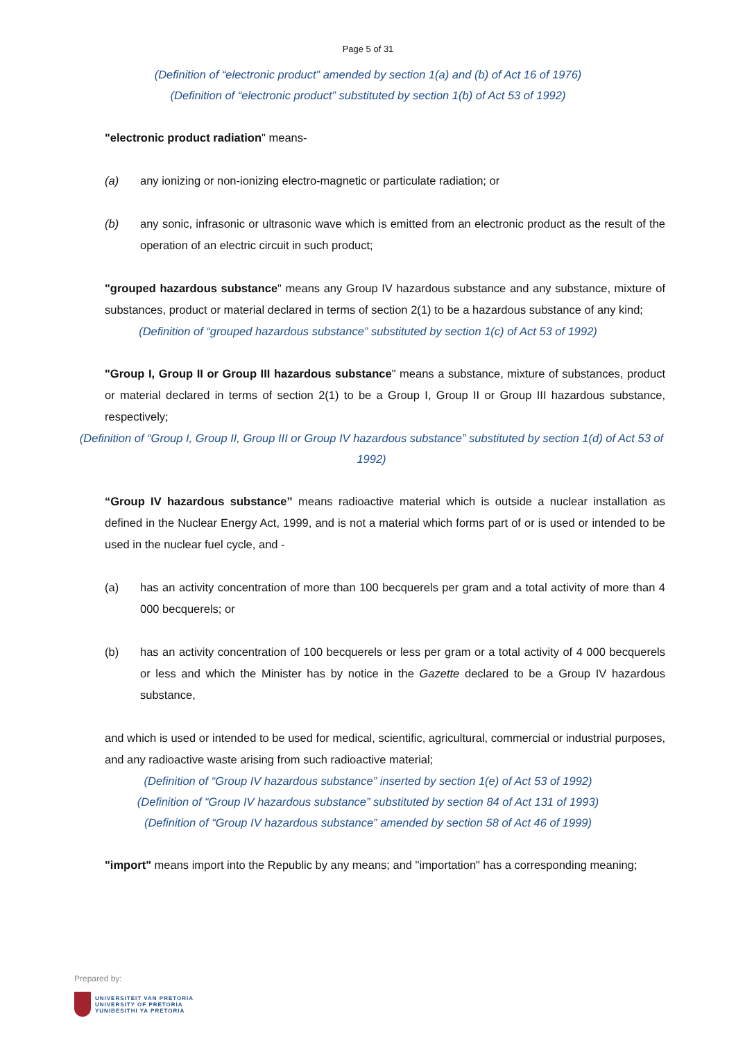Page 5 of 31
(Definition of “electronic product” amended by section 1(a) and (b) of Act 16 of 1976)
(Definition of “electronic product” substituted by section 1(b) of Act 53 of 1992)
"electronic product radiation" means-
(a) any ionizing or non-ionizing electro-magnetic or particulate radiation; or
(b) any sonic, infrasonic or ultrasonic wave which is emitted from an electronic product as the result of the operation of an electric circuit in such product;
"grouped hazardous substance" means any Group IV hazardous substance and any substance, mixture of substances, product or material declared in terms of section 2(1) to be a hazardous substance of any kind;
(Definition of “grouped hazardous substance” substituted by section 1(c) of Act 53 of 1992)
"Group I, Group II or Group III hazardous substance" means a substance, mixture of substances, product or material declared in terms of section 2(1) to be a Group I, Group II or Group III hazardous substance, respectively;
(Definition of “Group I, Group II, Group III or Group IV hazardous substance” substituted by section 1(d) of Act 53 of 1992)
“Group IV hazardous substance” means radioactive material which is outside a nuclear installation as defined in the Nuclear Energy Act, 1999, and is not a material which forms part of or is used or intended to be used in the nuclear fuel cycle, and -
(a) has an activity concentration of more than 100 becquerels per gram and a total activity of more than 4 000 becquerels; or
(b) has an activity concentration of 100 becquerels or less per gram or a total activity of 4 000 becquerels or less and which the Minister has by notice in the Gazette declared to be a Group IV hazardous substance,
and which is used or intended to be used for medical, scientific, agricultural, commercial or industrial purposes, and any radioactive waste arising from such radioactive material;
(Definition of “Group IV hazardous substance” inserted by section 1(e) of Act 53 of 1992)
(Definition of “Group IV hazardous substance” substituted by section 84 of Act 131 of 1993)
(Definition of “Group IV hazardous substance” amended by section 58 of Act 46 of 1999)
"import" means import into the Republic by any means; and "importation" has a corresponding meaning;
Prepared by:
UNIVERSITEIT VAN PRETORIA
UNIVERSITY OF PRETORIA
YUNIBESITHI YA PRETORIA